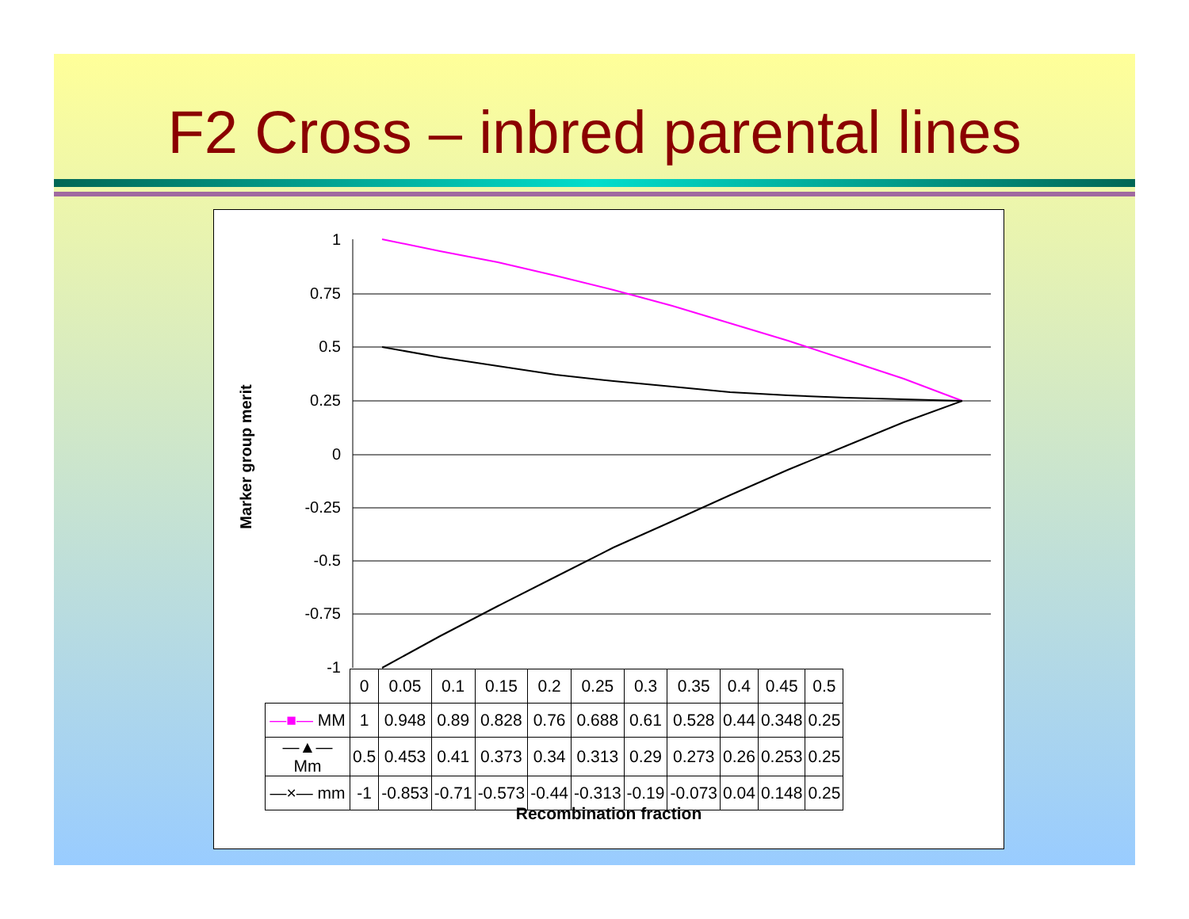F2 Cross – inbred parental lines
1
0.75
0.5
0.25
0
-0.25
-0.5
-0.75
-1
Marker group merit
| | 0 | 0.05 | 0.1 | 0.15 | 0.2 | 0.25 | 0.3 | 0.35 | 0.4 | 0.45 | 0.5 |
| —■— MM | 1 | 0.948 | 0.89 | 0.828 | 0.76 | 0.688 | 0.61 | 0.528 | 0.44 | 0.348 | 0.25 |
| —▲— Mm | 0.5 | 0.453 | 0.41 | 0.373 | 0.34 | 0.313 | 0.29 | 0.273 | 0.26 | 0.253 | 0.25 |
| —×— mm | -1 | -0.853 | -0.71 | -0.573 | -0.44 | -0.313 | -0.19 | -0.073 | 0.04 | 0.148 | 0.25 |
Recombination fraction